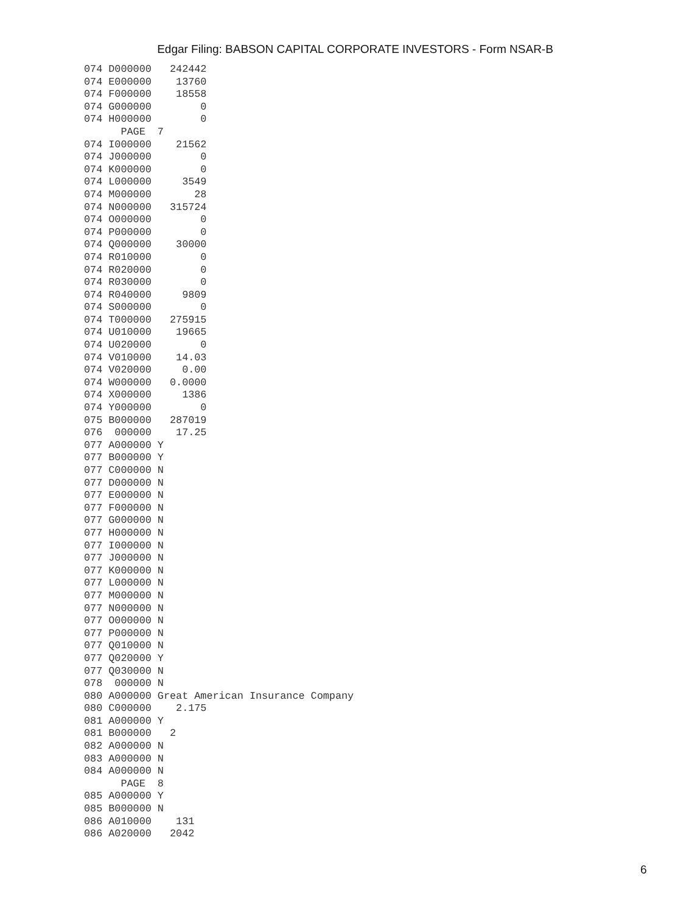Edgar Filing: BABSON CAPITAL CORPORATE INVESTORS - Form NSAR-B
074 D000000   242442
074 E000000    13760
074 F000000    18558
074 G000000        0
074 H000000        0
      PAGE  7
074 I000000    21562
074 J000000        0
074 K000000        0
074 L000000     3549
074 M000000       28
074 N000000   315724
074 O000000        0
074 P000000        0
074 Q000000    30000
074 R010000        0
074 R020000        0
074 R030000        0
074 R040000     9809
074 S000000        0
074 T000000   275915
074 U010000    19665
074 U020000        0
074 V010000    14.03
074 V020000     0.00
074 W000000   0.0000
074 X000000     1386
074 Y000000        0
075 B000000   287019
076  000000    17.25
077 A000000 Y
077 B000000 Y
077 C000000 N
077 D000000 N
077 E000000 N
077 F000000 N
077 G000000 N
077 H000000 N
077 I000000 N
077 J000000 N
077 K000000 N
077 L000000 N
077 M000000 N
077 N000000 N
077 O000000 N
077 P000000 N
077 Q010000 N
077 Q020000 Y
077 Q030000 N
078  000000 N
080 A000000 Great American Insurance Company
080 C000000    2.175
081 A000000 Y
081 B000000   2
082 A000000 N
083 A000000 N
084 A000000 N
      PAGE  8
085 A000000 Y
085 B000000 N
086 A010000    131
086 A020000   2042
6